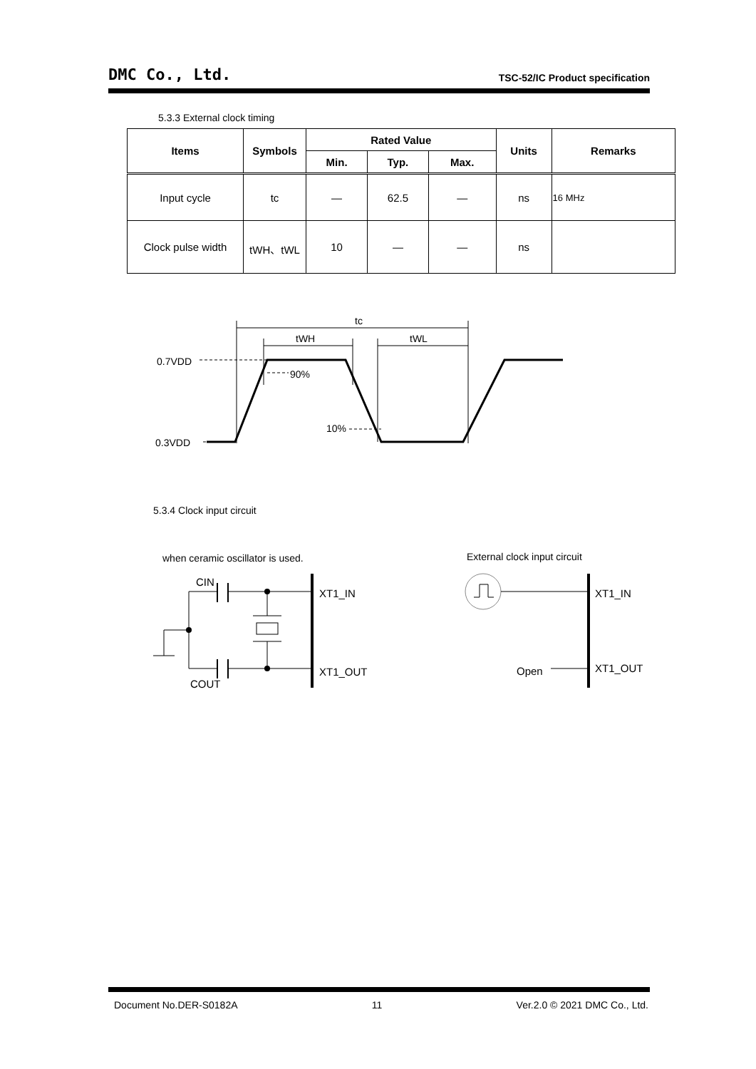DMC Co., Ltd. TSC-52/IC Product specification
5.3.3 External clock timing
| Items | Symbols | Rated Value | | | Units | Remarks |
| --- | --- | --- | --- | --- | --- | --- |
| | | Min. | Typ. | Max. | | |
| Input cycle | tc | — | 62.5 | — | ns | 16 MHz |
| Clock pulse width | tWH、tWL | 10 | — | — | ns | |
tc
tWH
tWL
0.7VDD
90%
10%
0.3VDD
5.3.4 Clock input circuit
when ceramic oscillator is used.
External clock input circuit
CIN
COUT
XT1_IN
XT1_OUT
XT1_IN
XT1_OUT
Open
Document No.DER-S0182A 11 Ver.2.0 © 2021 DMC Co., Ltd.